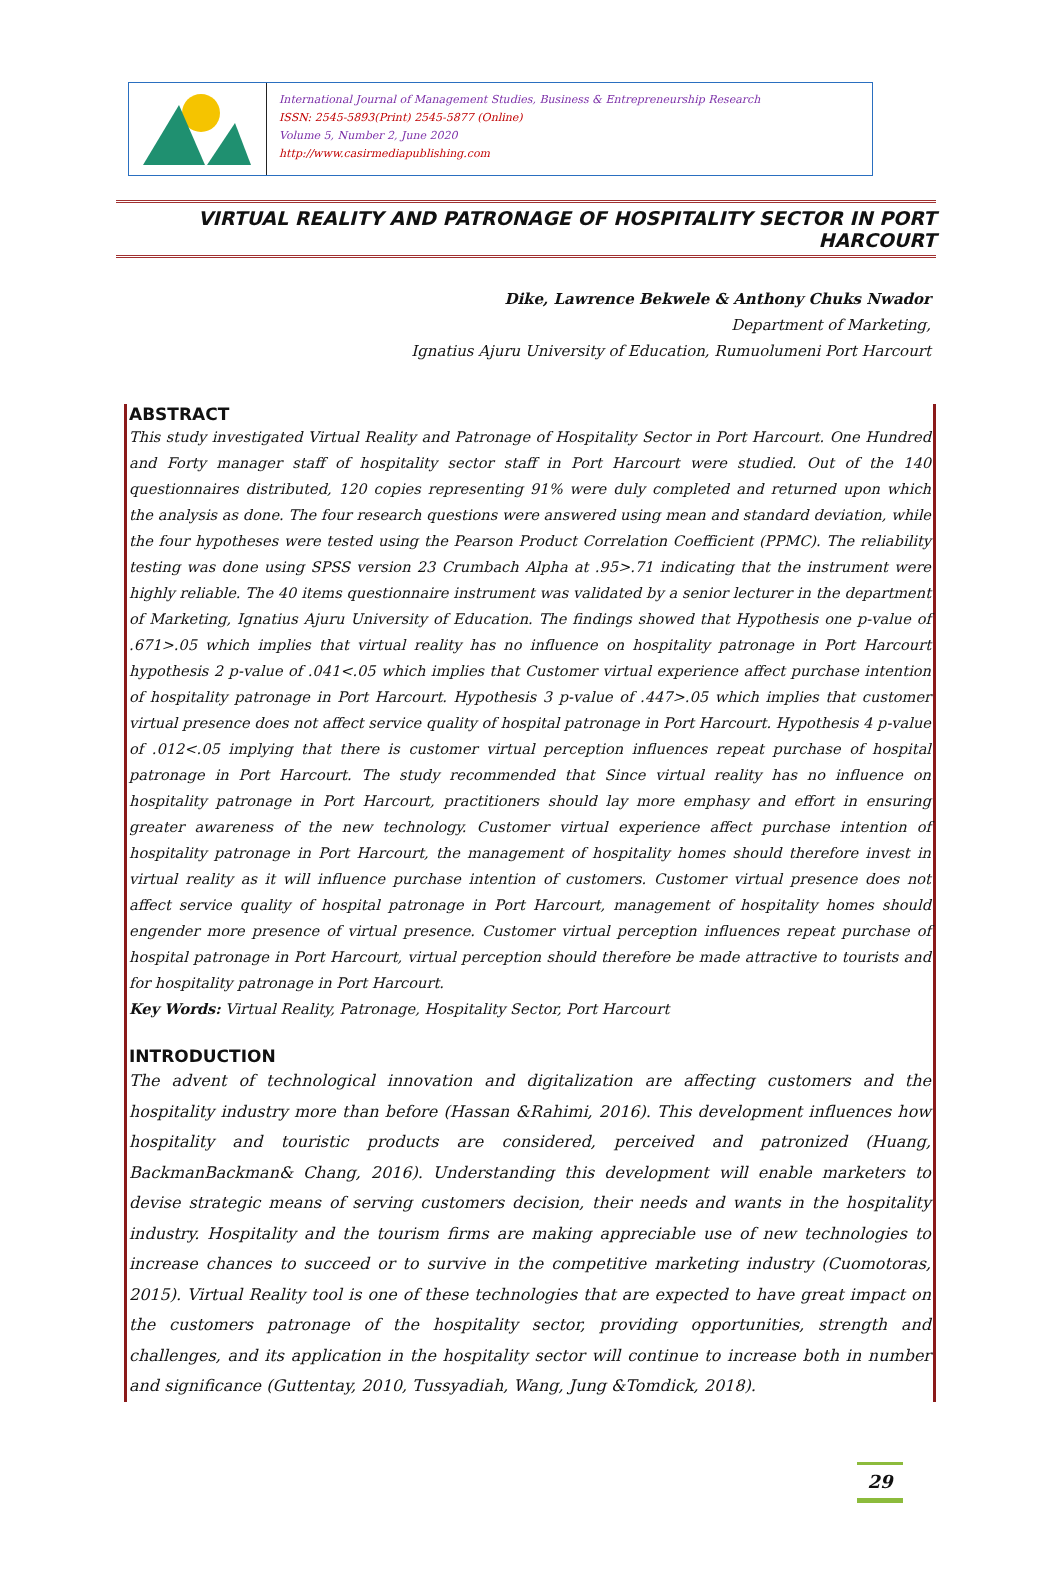International Journal of Management Studies, Business & Entrepreneurship Research
ISSN: 2545-5893(Print) 2545-5877 (Online)
Volume 5, Number 2, June 2020
http://www.casirmediapublishing.com
VIRTUAL REALITY AND PATRONAGE OF HOSPITALITY SECTOR IN PORT HARCOURT
Dike, Lawrence Bekwele & Anthony Chuks Nwador
Department of Marketing,
Ignatius Ajuru University of Education, Rumuolumeni Port Harcourt
ABSTRACT
This study investigated Virtual Reality and Patronage of Hospitality Sector in Port Harcourt. One Hundred and Forty manager staff of hospitality sector staff in Port Harcourt were studied. Out of the 140 questionnaires distributed, 120 copies representing 91% were duly completed and returned upon which the analysis as done. The four research questions were answered using mean and standard deviation, while the four hypotheses were tested using the Pearson Product Correlation Coefficient (PPMC). The reliability testing was done using SPSS version 23 Crumbach Alpha at .95>.71 indicating that the instrument were highly reliable. The 40 items questionnaire instrument was validated by a senior lecturer in the department of Marketing, Ignatius Ajuru University of Education. The findings showed that Hypothesis one p-value of .671>.05 which implies that virtual reality has no influence on hospitality patronage in Port Harcourt hypothesis 2 p-value of .041<.05 which implies that Customer virtual experience affect purchase intention of hospitality patronage in Port Harcourt. Hypothesis 3 p-value of .447>.05 which implies that customer virtual presence does not affect service quality of hospital patronage in Port Harcourt. Hypothesis 4 p-value of .012<.05 implying that there is customer virtual perception influences repeat purchase of hospital patronage in Port Harcourt. The study recommended that Since virtual reality has no influence on hospitality patronage in Port Harcourt, practitioners should lay more emphasy and effort in ensuring greater awareness of the new technology. Customer virtual experience affect purchase intention of hospitality patronage in Port Harcourt, the management of hospitality homes should therefore invest in virtual reality as it will influence purchase intention of customers. Customer virtual presence does not affect service quality of hospital patronage in Port Harcourt, management of hospitality homes should engender more presence of virtual presence. Customer virtual perception influences repeat purchase of hospital patronage in Port Harcourt, virtual perception should therefore be made attractive to tourists and for hospitality patronage in Port Harcourt.
Key Words: Virtual Reality, Patronage, Hospitality Sector, Port Harcourt
INTRODUCTION
The advent of technological innovation and digitalization are affecting customers and the hospitality industry more than before (Hassan &Rahimi, 2016). This development influences how hospitality and touristic products are considered, perceived and patronized (Huang, BackmanBackman& Chang, 2016). Understanding this development will enable marketers to devise strategic means of serving customers decision, their needs and wants in the hospitality industry. Hospitality and the tourism firms are making appreciable use of new technologies to increase chances to succeed or to survive in the competitive marketing industry (Cuomotoras, 2015). Virtual Reality tool is one of these technologies that are expected to have great impact on the customers patronage of the hospitality sector, providing opportunities, strength and challenges, and its application in the hospitality sector will continue to increase both in number and significance (Guttentay, 2010, Tussyadiah, Wang, Jung &Tomdick, 2018).
29